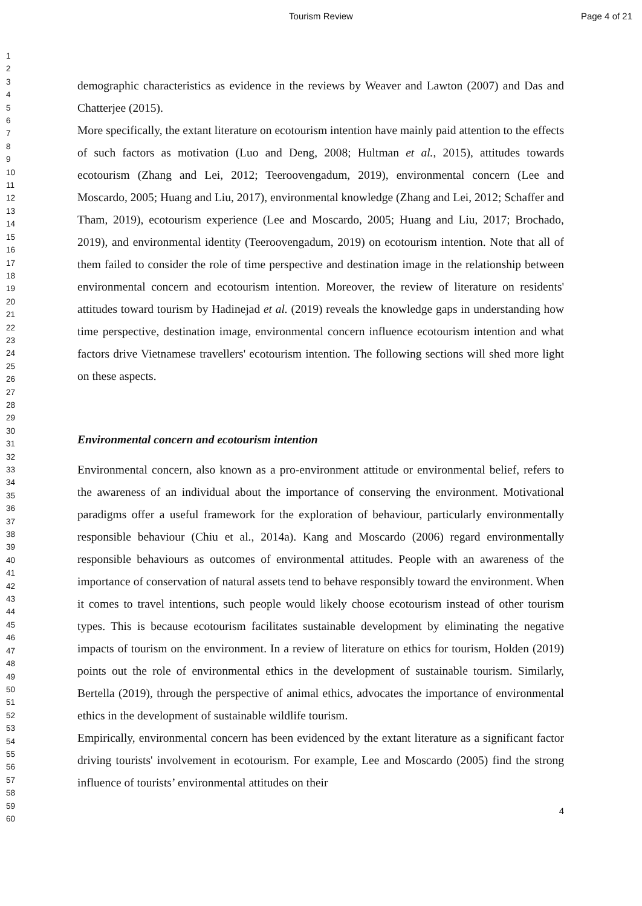Tourism Review Page 4 of 21
1
2
3
4
5
6
7
8
9
10
11
12
13
14
15
16
17
18
19
20
21
22
23
24
25
26
27
28
29
30
31
32
33
34
35
36
37
38
39
40
41
42
43
44
45
46
47
48
49
50
51
52
53
54
55
56
57
58
59
60
demographic characteristics as evidence in the reviews by Weaver and Lawton (2007) and Das and Chatterjee (2015).
More specifically, the extant literature on ecotourism intention have mainly paid attention to the effects of such factors as motivation (Luo and Deng, 2008; Hultman et al., 2015), attitudes towards ecotourism (Zhang and Lei, 2012; Teeroovengadum, 2019), environmental concern (Lee and Moscardo, 2005; Huang and Liu, 2017), environmental knowledge (Zhang and Lei, 2012; Schaffer and Tham, 2019), ecotourism experience (Lee and Moscardo, 2005; Huang and Liu, 2017; Brochado, 2019), and environmental identity (Teeroovengadum, 2019) on ecotourism intention. Note that all of them failed to consider the role of time perspective and destination image in the relationship between environmental concern and ecotourism intention. Moreover, the review of literature on residents' attitudes toward tourism by Hadinejad et al. (2019) reveals the knowledge gaps in understanding how time perspective, destination image, environmental concern influence ecotourism intention and what factors drive Vietnamese travellers' ecotourism intention. The following sections will shed more light on these aspects.
Environmental concern and ecotourism intention
Environmental concern, also known as a pro-environment attitude or environmental belief, refers to the awareness of an individual about the importance of conserving the environment. Motivational paradigms offer a useful framework for the exploration of behaviour, particularly environmentally responsible behaviour (Chiu et al., 2014a). Kang and Moscardo (2006) regard environmentally responsible behaviours as outcomes of environmental attitudes. People with an awareness of the importance of conservation of natural assets tend to behave responsibly toward the environment. When it comes to travel intentions, such people would likely choose ecotourism instead of other tourism types. This is because ecotourism facilitates sustainable development by eliminating the negative impacts of tourism on the environment. In a review of literature on ethics for tourism, Holden (2019) points out the role of environmental ethics in the development of sustainable tourism. Similarly, Bertella (2019), through the perspective of animal ethics, advocates the importance of environmental ethics in the development of sustainable wildlife tourism.
Empirically, environmental concern has been evidenced by the extant literature as a significant factor driving tourists' involvement in ecotourism. For example, Lee and Moscardo (2005) find the strong influence of tourists’ environmental attitudes on their
4